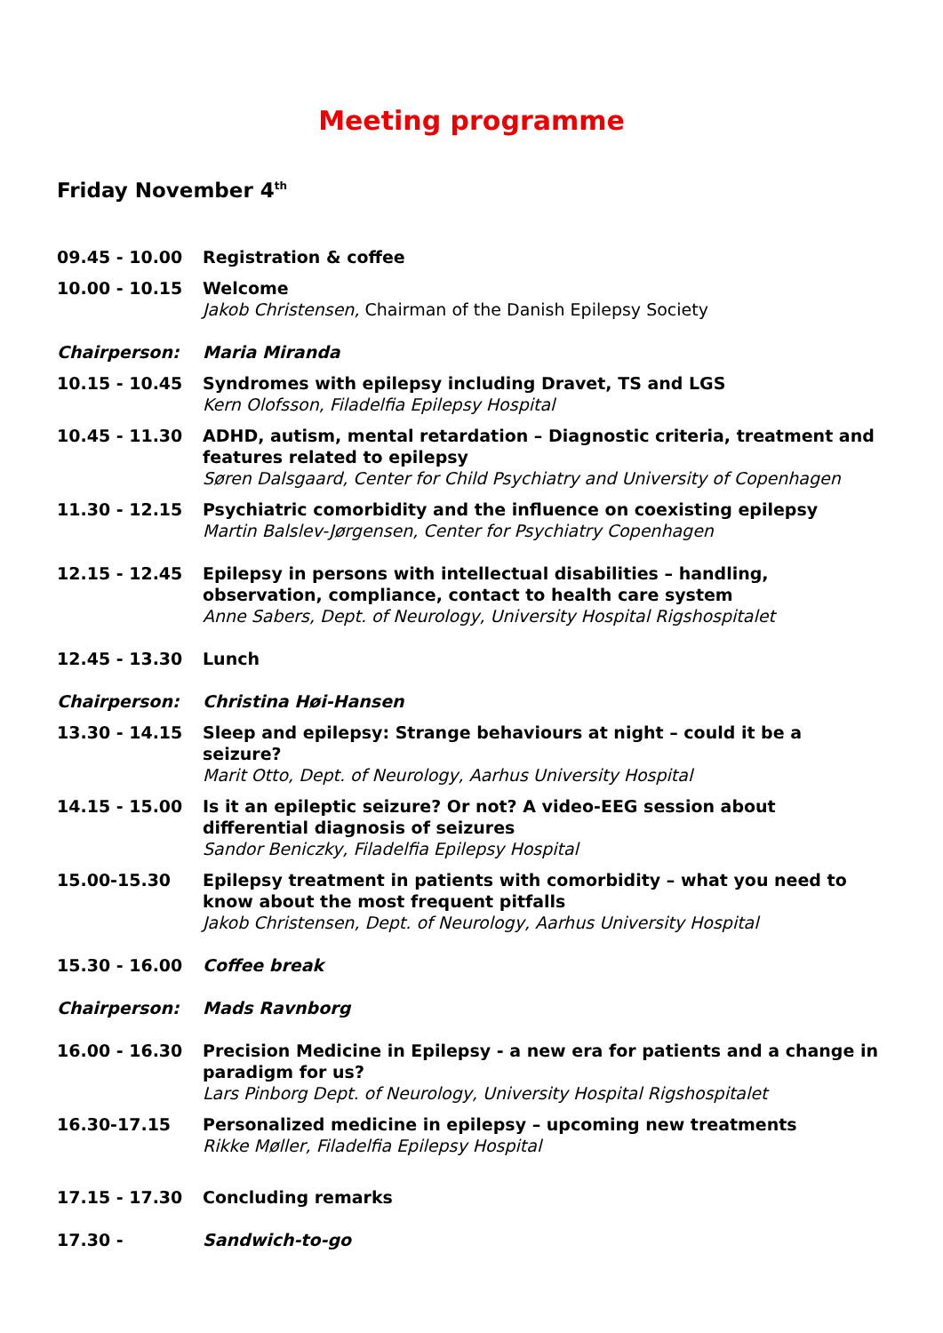Meeting programme
Friday November 4<sup>th</sup>
09.45 - 10.00 Registration & coffee
10.00 - 10.15 Welcome
Jakob Christensen, Chairman of the Danish Epilepsy Society
Chairperson: Maria Miranda
10.15 - 10.45 Syndromes with epilepsy including Dravet, TS and LGS
Kern Olofsson, Filadelfia Epilepsy Hospital
10.45 - 11.30 ADHD, autism, mental retardation – Diagnostic criteria, treatment and features related to epilepsy
Søren Dalsgaard, Center for Child Psychiatry and University of Copenhagen
11.30 - 12.15 Psychiatric comorbidity and the influence on coexisting epilepsy
Martin Balslev-Jørgensen, Center for Psychiatry Copenhagen
12.15 - 12.45 Epilepsy in persons with intellectual disabilities – handling, observation, compliance, contact to health care system
Anne Sabers, Dept. of Neurology, University Hospital Rigshospitalet
12.45 - 13.30 Lunch
Chairperson: Christina Høi-Hansen
13.30 - 14.15 Sleep and epilepsy: Strange behaviours at night – could it be a seizure?
Marit Otto, Dept. of Neurology, Aarhus University Hospital
14.15 - 15.00 Is it an epileptic seizure? Or not? A video-EEG session about differential diagnosis of seizures
Sandor Beniczky, Filadelfia Epilepsy Hospital
15.00-15.30 Epilepsy treatment in patients with comorbidity – what you need to know about the most frequent pitfalls
Jakob Christensen, Dept. of Neurology, Aarhus University Hospital
15.30 - 16.00 Coffee break
Chairperson: Mads Ravnborg
16.00 - 16.30 Precision Medicine in Epilepsy - a new era for patients and a change in paradigm for us?
Lars Pinborg Dept. of Neurology, University Hospital Rigshospitalet
16.30-17.15 Personalized medicine in epilepsy – upcoming new treatments
Rikke Møller, Filadelfia Epilepsy Hospital
17.15 - 17.30 Concluding remarks
17.30 - Sandwich-to-go